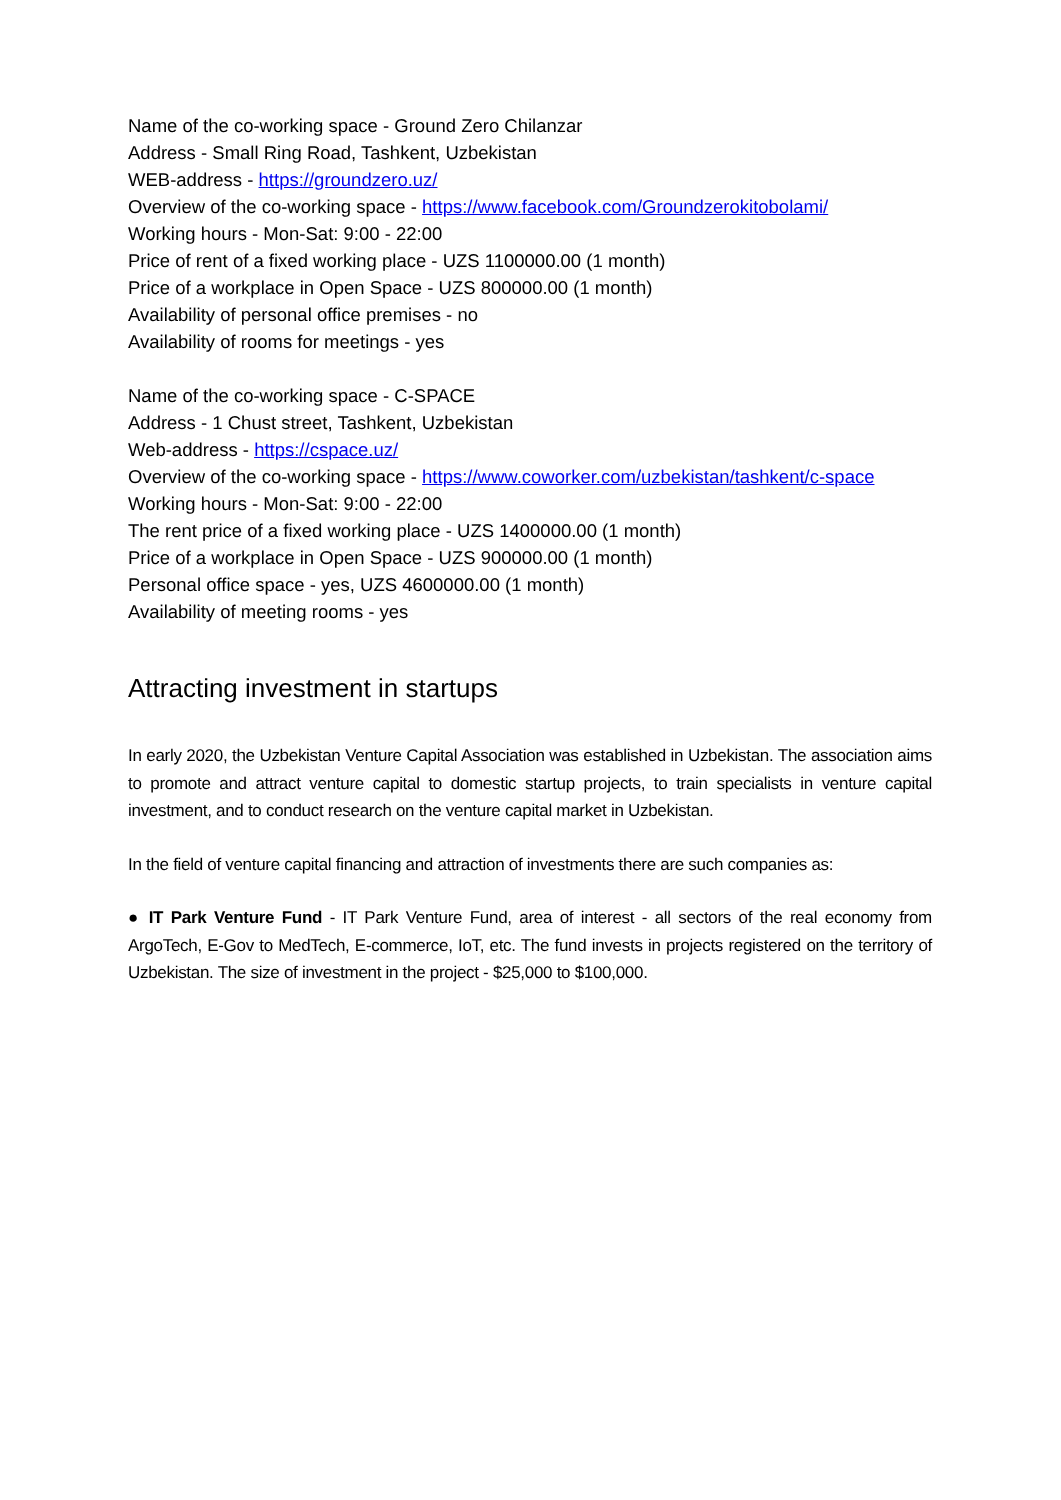Name of the co-working space - Ground Zero Chilanzar
Address - Small Ring Road, Tashkent, Uzbekistan
WEB-address - https://groundzero.uz/
Overview of the co-working space - https://www.facebook.com/Groundzerokitobolami/
Working hours - Mon-Sat: 9:00 - 22:00
Price of rent of a fixed working place - UZS 1100000.00 (1 month)
Price of a workplace in Open Space - UZS 800000.00 (1 month)
Availability of personal office premises - no
Availability of rooms for meetings - yes
Name of the co-working space - C-SPACE
Address - 1 Chust street, Tashkent, Uzbekistan
Web-address - https://cspace.uz/
Overview of the co-working space - https://www.coworker.com/uzbekistan/tashkent/c-space
Working hours - Mon-Sat: 9:00 - 22:00
The rent price of a fixed working place - UZS 1400000.00 (1 month)
Price of a workplace in Open Space - UZS 900000.00 (1 month)
Personal office space - yes, UZS 4600000.00 (1 month)
Availability of meeting rooms - yes
Attracting investment in startups
In early 2020, the Uzbekistan Venture Capital Association was established in Uzbekistan. The association aims to promote and attract venture capital to domestic startup projects, to train specialists in venture capital investment, and to conduct research on the venture capital market in Uzbekistan.
In the field of venture capital financing and attraction of investments there are such companies as:
● IT Park Venture Fund - IT Park Venture Fund, area of interest - all sectors of the real economy from ArgoTech, E-Gov to MedTech, E-commerce, IoT, etc. The fund invests in projects registered on the territory of Uzbekistan. The size of investment in the project - $25,000 to $100,000.